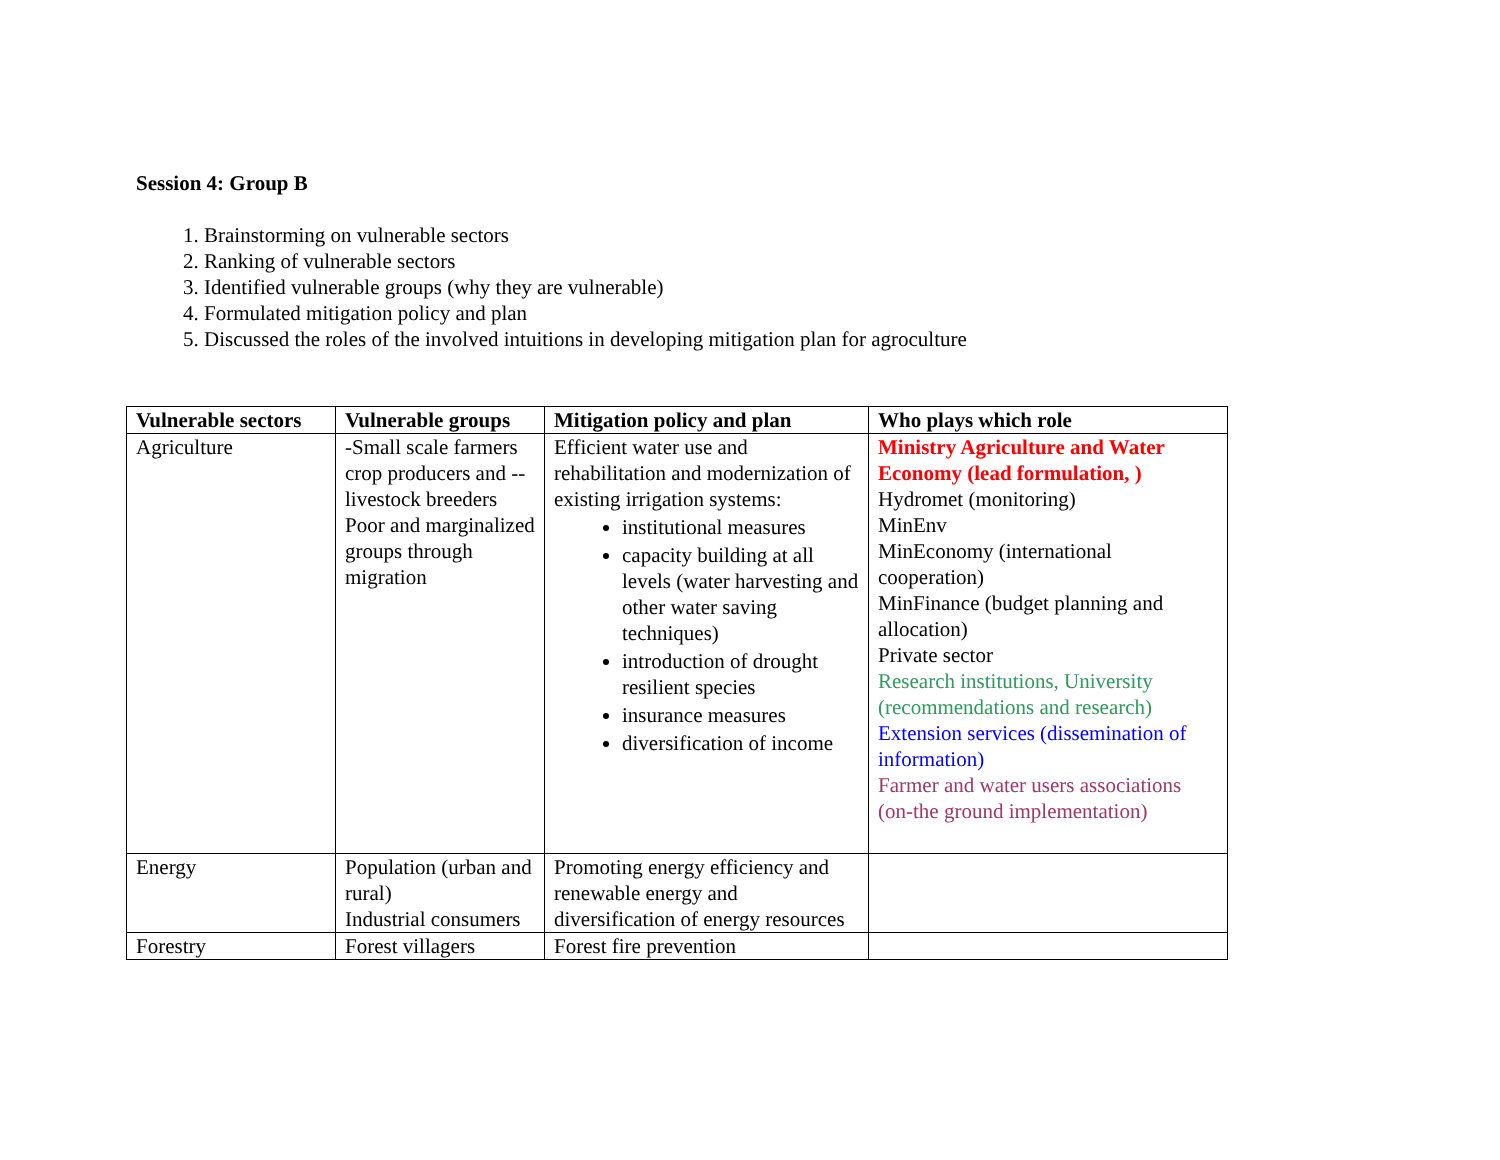Session 4: Group B
1. Brainstorming on vulnerable sectors
2. Ranking of vulnerable sectors
3. Identified vulnerable groups (why they are vulnerable)
4. Formulated mitigation policy and plan
5. Discussed the roles of the involved intuitions in developing mitigation plan for agroculture
| Vulnerable sectors | Vulnerable groups | Mitigation policy and plan | Who plays which role |
| --- | --- | --- | --- |
| Agriculture | -Small scale farmers crop producers and --livestock breeders Poor and marginalized groups through migration | Efficient water use and rehabilitation and modernization of existing irrigation systems: institutional measures capacity building at all levels (water harvesting and other water saving techniques) introduction of drought resilient species insurance measures diversification of income | Ministry Agriculture and Water Economy (lead formulation, ) Hydromet (monitoring) MinEnv MinEconomy (international cooperation) MinFinance (budget planning and allocation) Private sector Research institutions, University (recommendations and research) Extension services (dissemination of information) Farmer and water users associations (on-the ground implementation) |
| Energy | Population (urban and rural) Industrial consumers | Promoting energy efficiency and renewable energy and diversification of energy resources | |
| Forestry | Forest villagers | Forest fire prevention | |